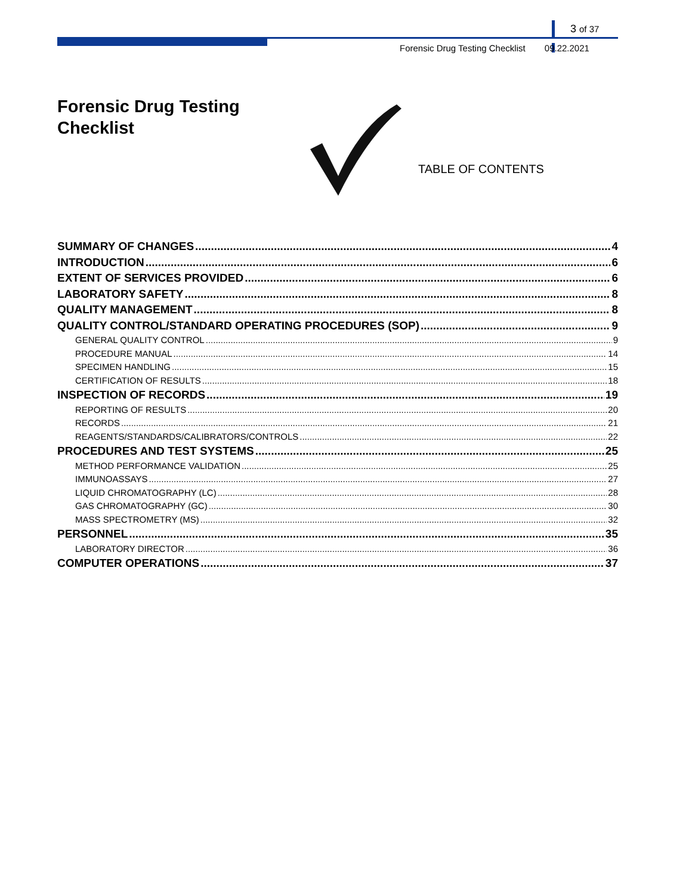3 of 37
Forensic Drug Testing Checklist 09.22.2021
Forensic Drug Testing
Checklist
TABLE OF CONTENTS
SUMMARY OF CHANGES 4
INTRODUCTION 6
EXTENT OF SERVICES PROVIDED 6
LABORATORY SAFETY 8
QUALITY MANAGEMENT 8
QUALITY CONTROL/STANDARD OPERATING PROCEDURES (SOP) 9
GENERAL QUALITY CONTROL 9
PROCEDURE MANUAL 14
SPECIMEN HANDLING 15
CERTIFICATION OF RESULTS 18
INSPECTION OF RECORDS 19
REPORTING OF RESULTS 20
RECORDS 21
REAGENTS/STANDARDS/CALIBRATORS/CONTROLS 22
PROCEDURES AND TEST SYSTEMS 25
METHOD PERFORMANCE VALIDATION 25
IMMUNOASSAYS 27
LIQUID CHROMATOGRAPHY (LC) 28
GAS CHROMATOGRAPHY (GC) 30
MASS SPECTROMETRY (MS) 32
PERSONNEL 35
LABORATORY DIRECTOR 36
COMPUTER OPERATIONS 37